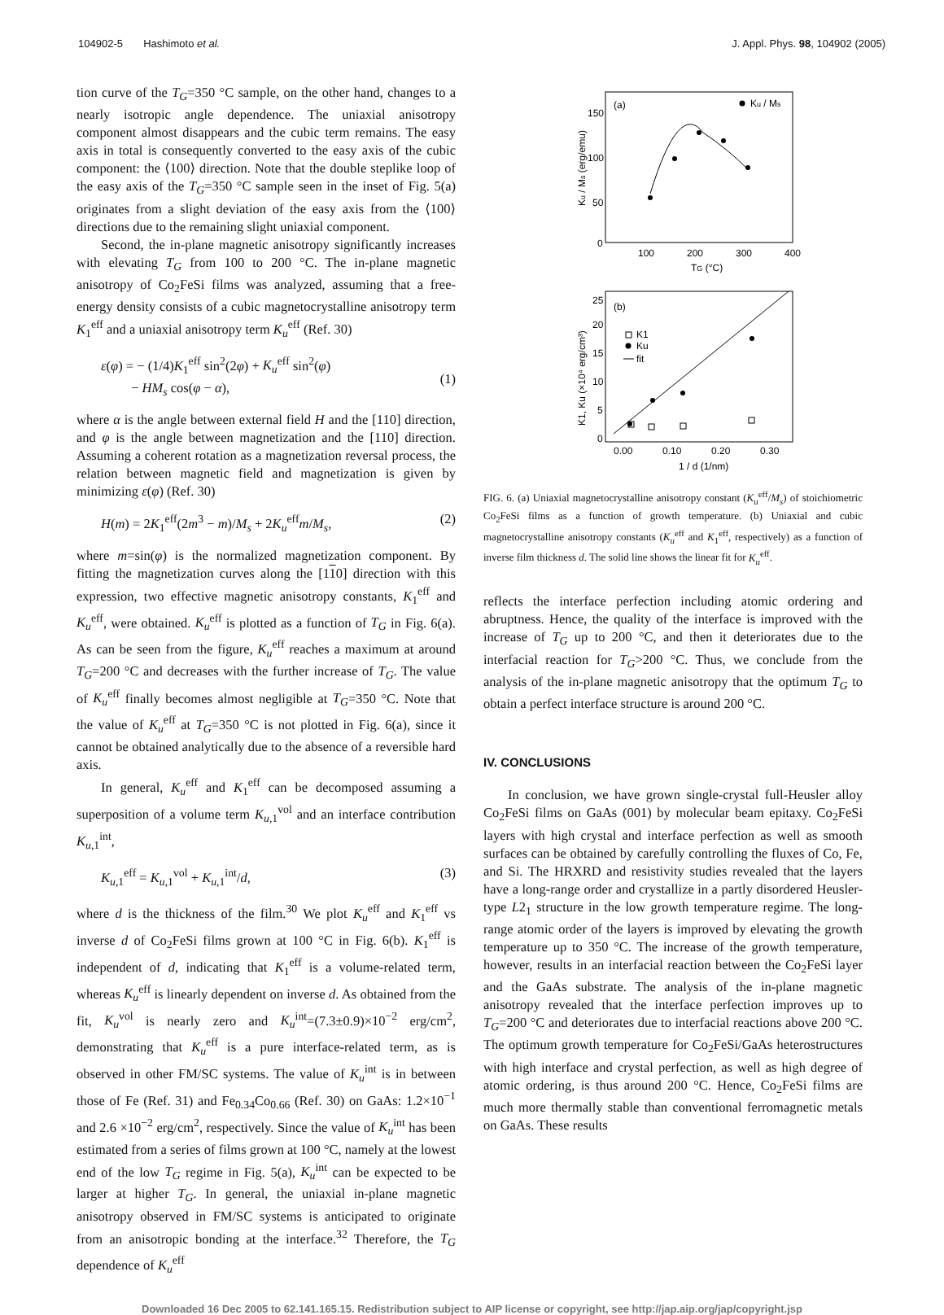104902-5 Hashimoto et al. J. Appl. Phys. 98, 104902 (2005)
tion curve of the T<sub>G</sub>=350 °C sample, on the other hand, changes to a nearly isotropic angle dependence. The uniaxial anisotropy component almost disappears and the cubic term remains. The easy axis in total is consequently converted to the easy axis of the cubic component: the ⟨100⟩ direction. Note that the double steplike loop of the easy axis of the T<sub>G</sub>=350 °C sample seen in the inset of Fig. 5(a) originates from a slight deviation of the easy axis from the ⟨100⟩ directions due to the remaining slight uniaxial component.
Second, the in-plane magnetic anisotropy significantly increases with elevating T<sub>G</sub> from 100 to 200 °C. The in-plane magnetic anisotropy of Co<sub>2</sub>FeSi films was analyzed, assuming that a free-energy density consists of a cubic magnetocrystalline anisotropy term K<sub>1</sub><sup>eff</sup> and a uniaxial anisotropy term K<sub>u</sub><sup>eff</sup> (Ref. 30)
ε(φ) = − (1/4)K<sub>1</sub><sup>eff</sup> sin<sup>2</sup>(2φ) + K<sub>u</sub><sup>eff</sup> sin<sup>2</sup>(φ)
− HM<sub>s</sub> cos(φ − α),
(1)
where α is the angle between external field H and the [110] direction, and φ is the angle between magnetization and the [110] direction. Assuming a coherent rotation as a magnetization reversal process, the relation between magnetic field and magnetization is given by minimizing ε(φ) (Ref. 30)
H(m) = 2K<sub>1</sub><sup>eff</sup>(2m<sup>3</sup> − m)/M<sub>s</sub> + 2K<sub>u</sub><sup>eff</sup>m/M<sub>s</sub>, (2)
where m=sin(φ) is the normalized magnetization component. By fitting the magnetization curves along the [110] direction with this expression, two effective magnetic anisotropy constants, K<sub>1</sub><sup>eff</sup> and K<sub>u</sub><sup>eff</sup>, were obtained. K<sub>u</sub><sup>eff</sup> is plotted as a function of T<sub>G</sub> in Fig. 6(a). As can be seen from the figure, K<sub>u</sub><sup>eff</sup> reaches a maximum at around T<sub>G</sub>=200 °C and decreases with the further increase of T<sub>G</sub>. The value of K<sub>u</sub><sup>eff</sup> finally becomes almost negligible at T<sub>G</sub>=350 °C. Note that the value of K<sub>u</sub><sup>eff</sup> at T<sub>G</sub>=350 °C is not plotted in Fig. 6(a), since it cannot be obtained analytically due to the absence of a reversible hard axis.
In general, K<sub>u</sub><sup>eff</sup> and K<sub>1</sub><sup>eff</sup> can be decomposed assuming a superposition of a volume term K<sub>u,1</sub><sup>vol</sup> and an interface contribution K<sub>u,1</sub><sup>int</sup>,
K<sub>u,1</sub><sup>eff</sup> = K<sub>u,1</sub><sup>vol</sup> + K<sub>u,1</sub><sup>int</sup>/d, (3)
where d is the thickness of the film.<sup>30</sup> We plot K<sub>u</sub><sup>eff</sup> and K<sub>1</sub><sup>eff</sup> vs inverse d of Co<sub>2</sub>FeSi films grown at 100 °C in Fig. 6(b). K<sub>1</sub><sup>eff</sup> is independent of d, indicating that K<sub>1</sub><sup>eff</sup> is a volume-related term, whereas K<sub>u</sub><sup>eff</sup> is linearly dependent on inverse d. As obtained from the fit, K<sub>u</sub><sup>vol</sup> is nearly zero and K<sub>u</sub><sup>int</sup>=(7.3±0.9)×10<sup>−2</sup> erg/cm<sup>2</sup>, demonstrating that K<sub>u</sub><sup>eff</sup> is a pure interface-related term, as is observed in other FM/SC systems. The value of K<sub>u</sub><sup>int</sup> is in between those of Fe (Ref. 31) and Fe<sub>0.34</sub>Co<sub>0.66</sub> (Ref. 30) on GaAs: 1.2×10<sup>−1</sup> and 2.6 ×10<sup>−2</sup> erg/cm<sup>2</sup>, respectively. Since the value of K<sub>u</sub><sup>int</sup> has been estimated from a series of films grown at 100 °C, namely at the lowest end of the low T<sub>G</sub> regime in Fig. 5(a), K<sub>u</sub><sup>int</sup> can be expected to be larger at higher T<sub>G</sub>. In general, the uniaxial in-plane magnetic anisotropy observed in FM/SC systems is anticipated to originate from an anisotropic bonding at the interface.<sup>32</sup> Therefore, the T<sub>G</sub> dependence of K<sub>u</sub><sup>eff</sup>
(a)
Ku / Ms
150
100
50
0
100
200
300
400
TG (°C)
Ku / Ms (erg/emu)
(b)
K1
Ku
fit
25
20
15
10
5
0
0.00
0.10
0.20
0.30
1 / d (1/nm)
K1, Ku (×10⁴ erg/cm³)
FIG. 6. (a) Uniaxial magnetocrystalline anisotropy constant (K<sub>u</sub><sup>eff</sup>/M<sub>s</sub>) of stoichiometric Co<sub>2</sub>FeSi films as a function of growth temperature. (b) Uniaxial and cubic magnetocrystalline anisotropy constants (K<sub>u</sub><sup>eff</sup> and K<sub>1</sub><sup>eff</sup>, respectively) as a function of inverse film thickness d. The solid line shows the linear fit for K<sub>u</sub><sup>eff</sup>.
reflects the interface perfection including atomic ordering and abruptness. Hence, the quality of the interface is improved with the increase of T<sub>G</sub> up to 200 °C, and then it deteriorates due to the interfacial reaction for T<sub>G</sub>>200 °C. Thus, we conclude from the analysis of the in-plane magnetic anisotropy that the optimum T<sub>G</sub> to obtain a perfect interface structure is around 200 °C.
IV. CONCLUSIONS
In conclusion, we have grown single-crystal full-Heusler alloy Co<sub>2</sub>FeSi films on GaAs (001) by molecular beam epitaxy. Co<sub>2</sub>FeSi layers with high crystal and interface perfection as well as smooth surfaces can be obtained by carefully controlling the fluxes of Co, Fe, and Si. The HRXRD and resistivity studies revealed that the layers have a long-range order and crystallize in a partly disordered Heusler-type L2<sub>1</sub> structure in the low growth temperature regime. The long-range atomic order of the layers is improved by elevating the growth temperature up to 350 °C. The increase of the growth temperature, however, results in an interfacial reaction between the Co<sub>2</sub>FeSi layer and the GaAs substrate. The analysis of the in-plane magnetic anisotropy revealed that the interface perfection improves up to T<sub>G</sub>=200 °C and deteriorates due to interfacial reactions above 200 °C. The optimum growth temperature for Co<sub>2</sub>FeSi/GaAs heterostructures with high interface and crystal perfection, as well as high degree of atomic ordering, is thus around 200 °C. Hence, Co<sub>2</sub>FeSi films are much more thermally stable than conventional ferromagnetic metals on GaAs. These results
Downloaded 16 Dec 2005 to 62.141.165.15. Redistribution subject to AIP license or copyright, see http://jap.aip.org/jap/copyright.jsp